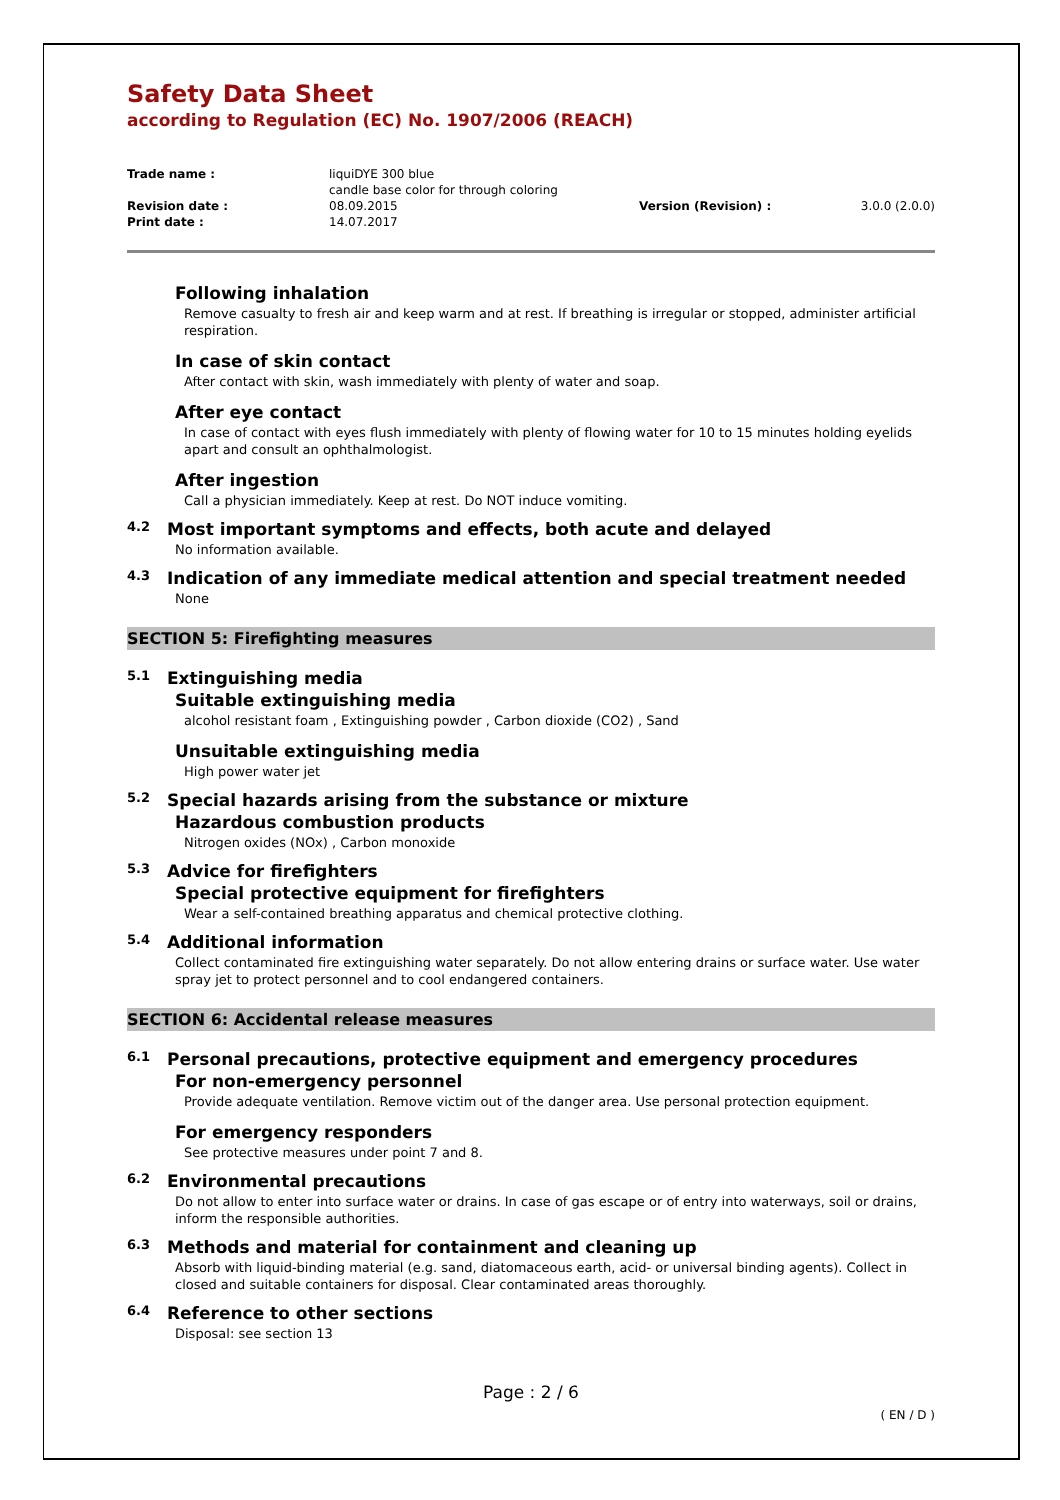Safety Data Sheet
according to Regulation (EC) No. 1907/2006 (REACH)
| Trade name : | liquiDYE 300 blue candle base color for through coloring | | |
| Revision date : | 08.09.2015 | Version (Revision) : | 3.0.0 (2.0.0) |
| Print date : | 14.07.2017 | | |
Following inhalation
Remove casualty to fresh air and keep warm and at rest. If breathing is irregular or stopped, administer artificial respiration.
In case of skin contact
After contact with skin, wash immediately with plenty of water and soap.
After eye contact
In case of contact with eyes flush immediately with plenty of flowing water for 10 to 15 minutes holding eyelids apart and consult an ophthalmologist.
After ingestion
Call a physician immediately. Keep at rest. Do NOT induce vomiting.
4.2 Most important symptoms and effects, both acute and delayed
No information available.
4.3 Indication of any immediate medical attention and special treatment needed
None
SECTION 5: Firefighting measures
5.1 Extinguishing media
Suitable extinguishing media
alcohol resistant foam , Extinguishing powder , Carbon dioxide (CO2) , Sand
Unsuitable extinguishing media
High power water jet
5.2 Special hazards arising from the substance or mixture
Hazardous combustion products
Nitrogen oxides (NOx) , Carbon monoxide
5.3 Advice for firefighters
Special protective equipment for firefighters
Wear a self-contained breathing apparatus and chemical protective clothing.
5.4 Additional information
Collect contaminated fire extinguishing water separately. Do not allow entering drains or surface water. Use water spray jet to protect personnel and to cool endangered containers.
SECTION 6: Accidental release measures
6.1 Personal precautions, protective equipment and emergency procedures
For non-emergency personnel
Provide adequate ventilation. Remove victim out of the danger area. Use personal protection equipment.
For emergency responders
See protective measures under point 7 and 8.
6.2 Environmental precautions
Do not allow to enter into surface water or drains. In case of gas escape or of entry into waterways, soil or drains, inform the responsible authorities.
6.3 Methods and material for containment and cleaning up
Absorb with liquid-binding material (e.g. sand, diatomaceous earth, acid- or universal binding agents). Collect in closed and suitable containers for disposal. Clear contaminated areas thoroughly.
6.4 Reference to other sections
Disposal: see section 13
Page : 2 / 6
( EN / D )